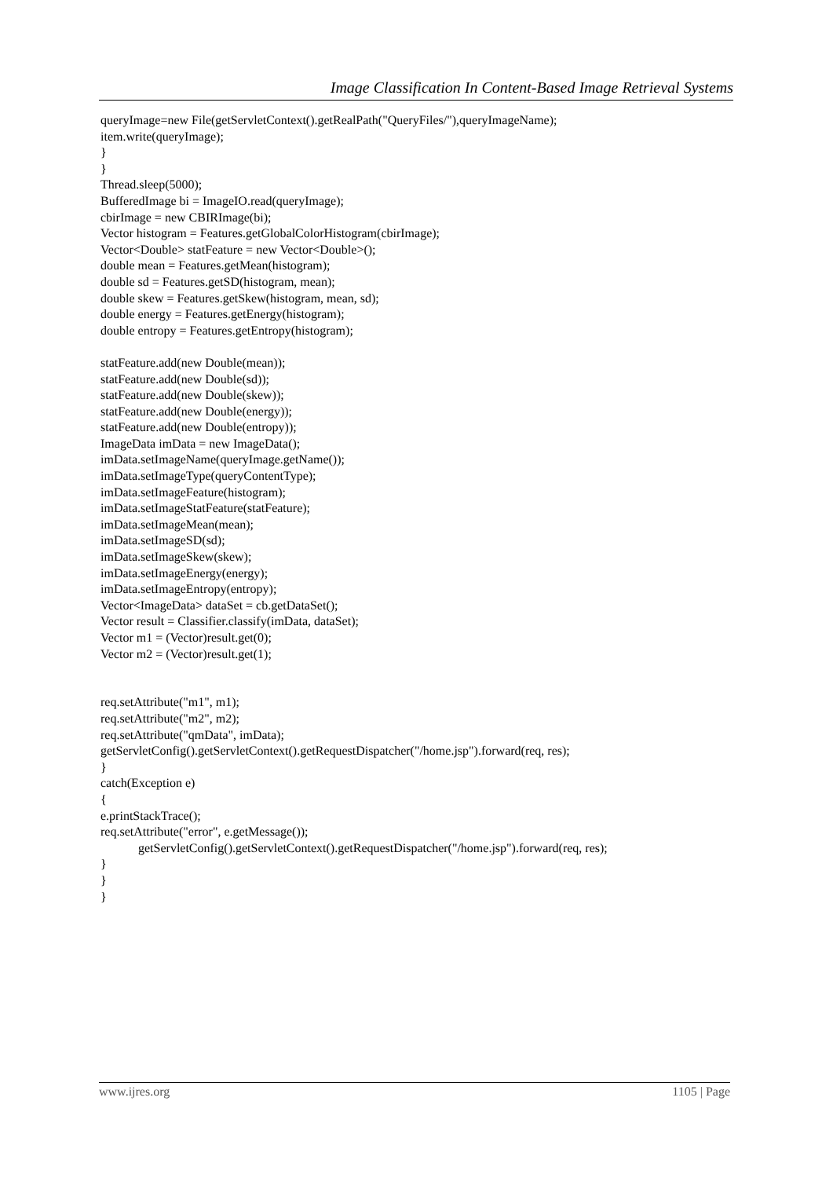Image Classification In Content-Based Image Retrieval Systems
queryImage=new File(getServletContext().getRealPath("QueryFiles/"),queryImageName); item.write(queryImage); } } Thread.sleep(5000); BufferedImage bi = ImageIO.read(queryImage); cbirImage = new CBIRImage(bi); Vector histogram = Features.getGlobalColorHistogram(cbirImage); Vector<Double> statFeature = new Vector<Double>(); double mean = Features.getMean(histogram); double sd = Features.getSD(histogram, mean); double skew = Features.getSkew(histogram, mean, sd); double energy = Features.getEnergy(histogram); double entropy = Features.getEntropy(histogram); statFeature.add(new Double(mean)); statFeature.add(new Double(sd)); statFeature.add(new Double(skew)); statFeature.add(new Double(energy)); statFeature.add(new Double(entropy)); ImageData imData = new ImageData(); imData.setImageName(queryImage.getName()); imData.setImageType(queryContentType); imData.setImageFeature(histogram); imData.setImageStatFeature(statFeature); imData.setImageMean(mean); imData.setImageSD(sd); imData.setImageSkew(skew); imData.setImageEnergy(energy); imData.setImageEntropy(entropy); Vector<ImageData> dataSet = cb.getDataSet(); Vector result = Classifier.classify(imData, dataSet); Vector m1 = (Vector)result.get(0); Vector m2 = (Vector)result.get(1); req.setAttribute("m1", m1); req.setAttribute("m2", m2); req.setAttribute("qmData", imData); getServletConfig().getServletContext().getRequestDispatcher("/home.jsp").forward(req, res); } catch(Exception e) { e.printStackTrace(); req.setAttribute("error", e.getMessage()); getServletConfig().getServletContext().getRequestDispatcher("/home.jsp").forward(req, res); } } }
www.ijres.org 1105 | Page